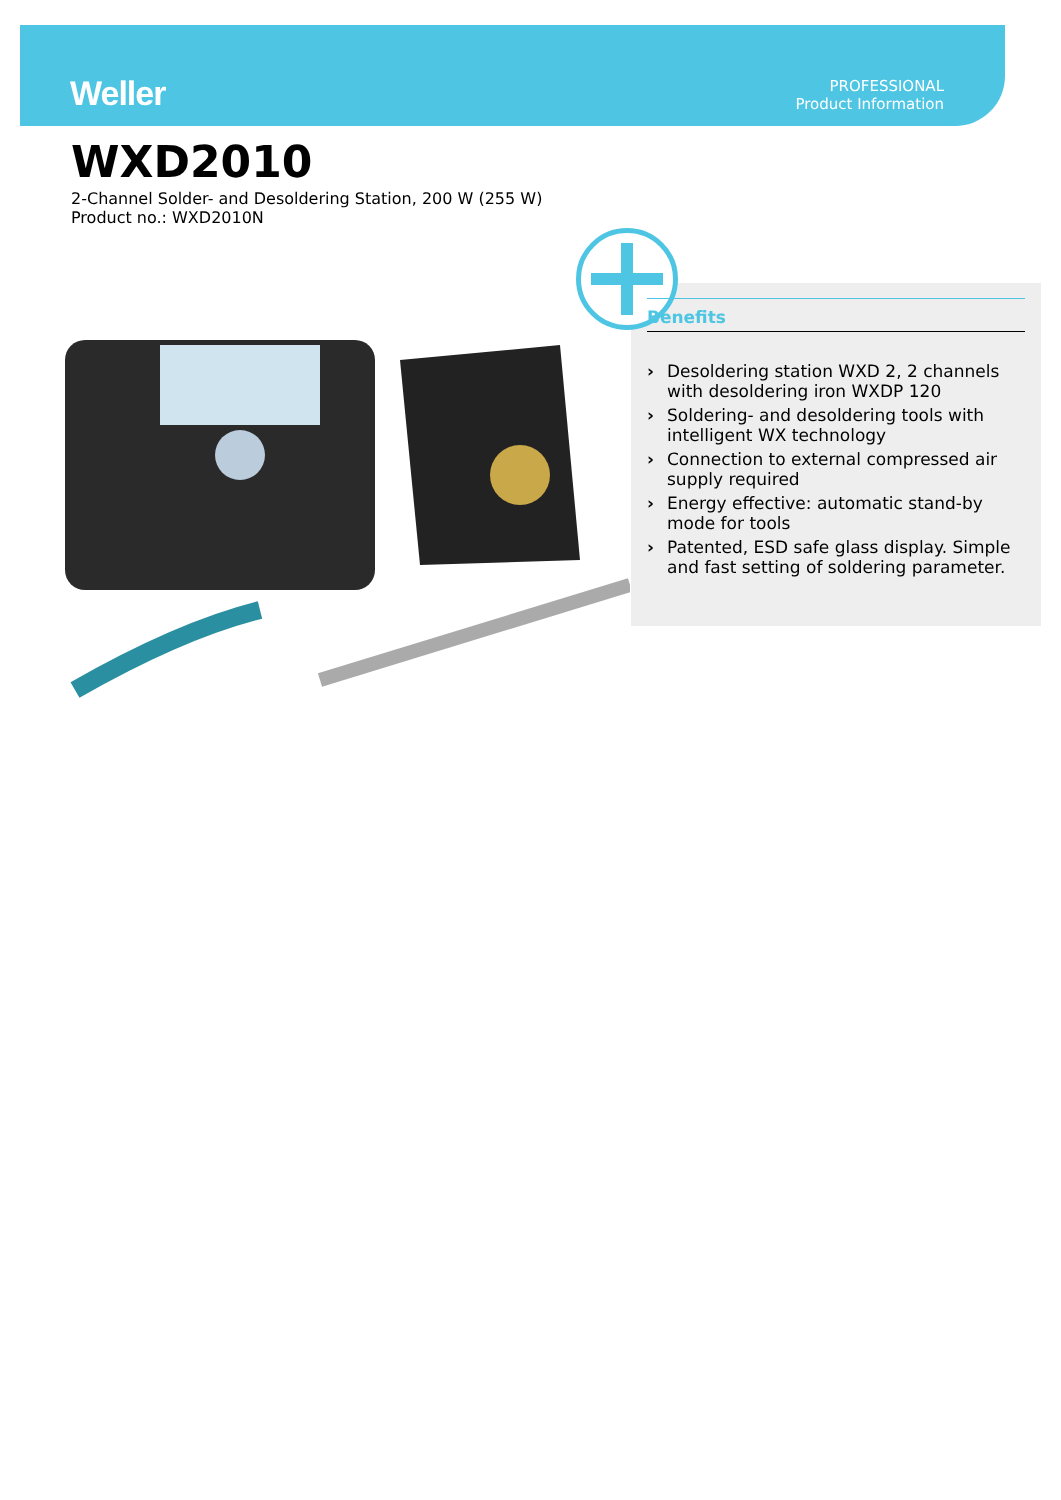Weller
PROFESSIONAL
Product Information
WXD2010
2-Channel Solder- and Desoldering Station, 200 W (255 W)
Product no.: WXD2010N
Benefits
› Desoldering station WXD 2, 2 channels with desoldering iron WXDP 120
› Soldering- and desoldering tools with intelligent WX technology
› Connection to external compressed air supply required
› Energy effective: automatic stand-by mode for tools
› Patented, ESD safe glass display. Simple and fast setting of soldering parameter.